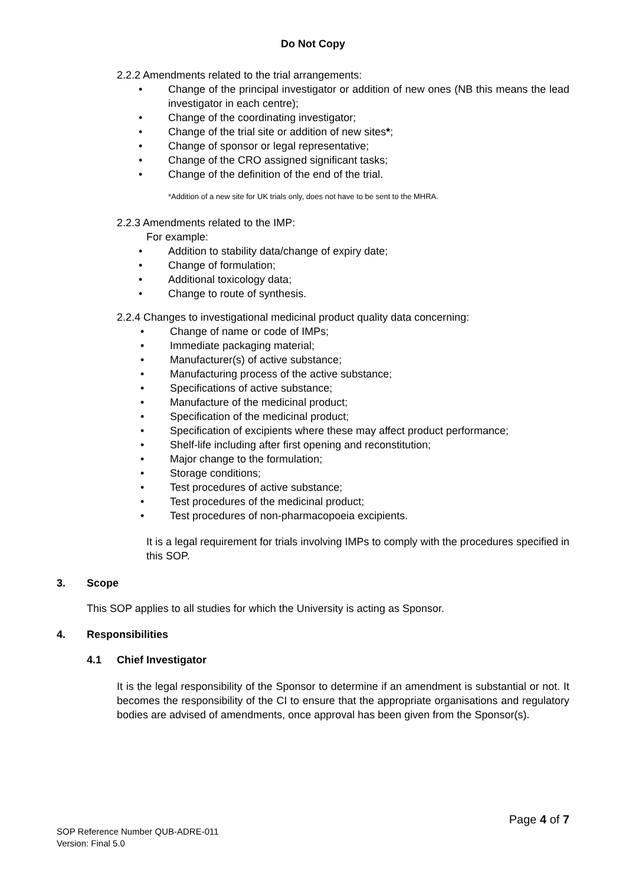Do Not Copy
2.2.2 Amendments related to the trial arrangements:
• Change of the principal investigator or addition of new ones (NB this means the lead investigator in each centre);
• Change of the coordinating investigator;
• Change of the trial site or addition of new sites*;
• Change of sponsor or legal representative;
• Change of the CRO assigned significant tasks;
• Change of the definition of the end of the trial.
*Addition of a new site for UK trials only, does not have to be sent to the MHRA.
2.2.3 Amendments related to the IMP:
For example:
• Addition to stability data/change of expiry date;
• Change of formulation;
• Additional toxicology data;
• Change to route of synthesis.
2.2.4 Changes to investigational medicinal product quality data concerning:
• Change of name or code of IMPs;
• Immediate packaging material;
• Manufacturer(s) of active substance;
• Manufacturing process of the active substance;
• Specifications of active substance;
• Manufacture of the medicinal product;
• Specification of the medicinal product;
• Specification of excipients where these may affect product performance;
• Shelf-life including after first opening and reconstitution;
• Major change to the formulation;
• Storage conditions;
• Test procedures of active substance;
• Test procedures of the medicinal product;
• Test procedures of non-pharmacopoeia excipients.
It is a legal requirement for trials involving IMPs to comply with the procedures specified in this SOP.
3. Scope
This SOP applies to all studies for which the University is acting as Sponsor.
4. Responsibilities
4.1 Chief Investigator
It is the legal responsibility of the Sponsor to determine if an amendment is substantial or not. It becomes the responsibility of the CI to ensure that the appropriate organisations and regulatory bodies are advised of amendments, once approval has been given from the Sponsor(s).
Page 4 of 7
SOP Reference Number QUB-ADRE-011
Version: Final 5.0